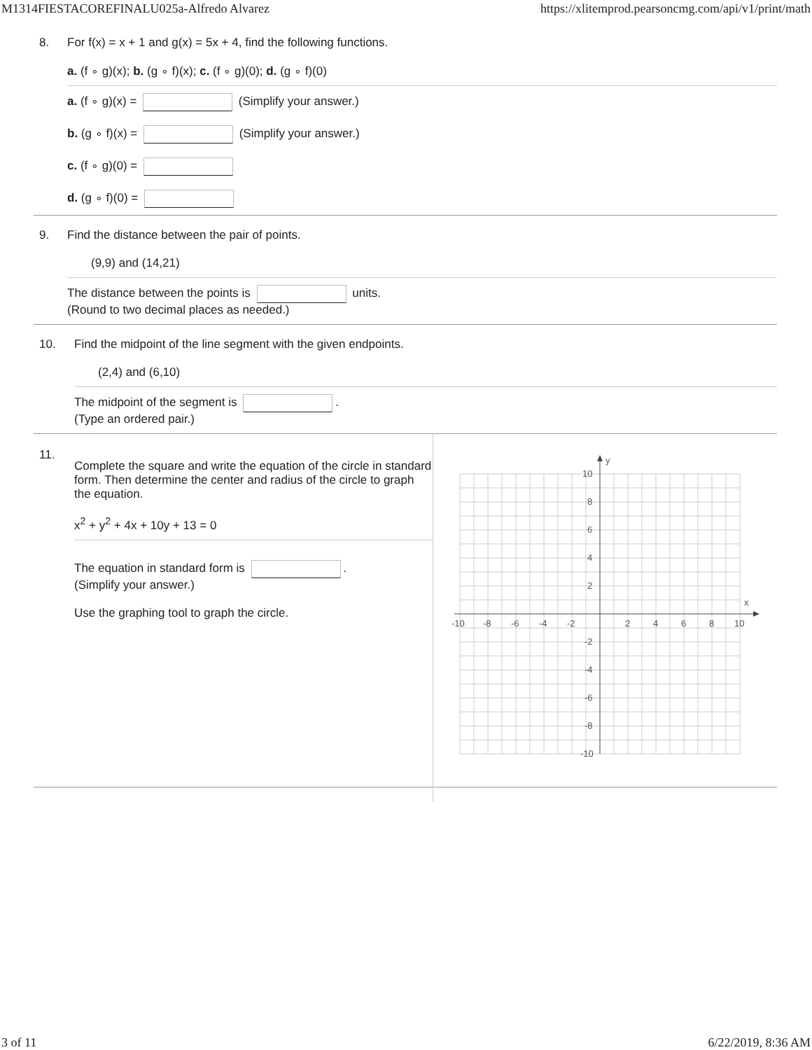M1314FIESTACOREFINALU025a-Alfredo Alvarez https://xlitemprod.pearsoncmg.com/api/v1/print/math
8. For f(x) = x + 1 and g(x) = 5x + 4, find the following functions.
a. (f ∘ g)(x); b. (g ∘ f)(x); c. (f ∘ g)(0); d. (g ∘ f)(0)
a. (f ∘ g)(x) = (Simplify your answer.)
b. (g ∘ f)(x) = (Simplify your answer.)
c. (f ∘ g)(0) =
d. (g ∘ f)(0) =
9. Find the distance between the pair of points.
(9,9) and (14,21)
The distance between the points is units.
(Round to two decimal places as needed.)
10. Find the midpoint of the line segment with the given endpoints.
(2,4) and (6,10)
The midpoint of the segment is .
(Type an ordered pair.)
11.
Complete the square and write the equation of the circle in standard form. Then determine the center and radius of the circle to graph the equation.
x<sup>2</sup> + y<sup>2</sup> + 4x + 10y + 13 = 0
The equation in standard form is .
(Simplify your answer.)
Use the graphing tool to graph the circle.
y
x
10
8
6
4
2
-2
-4
-6
-8
-10
-10
-8
-6
-4
-2
2
4
6
8
10
3 of 11 6/22/2019, 8:36 AM